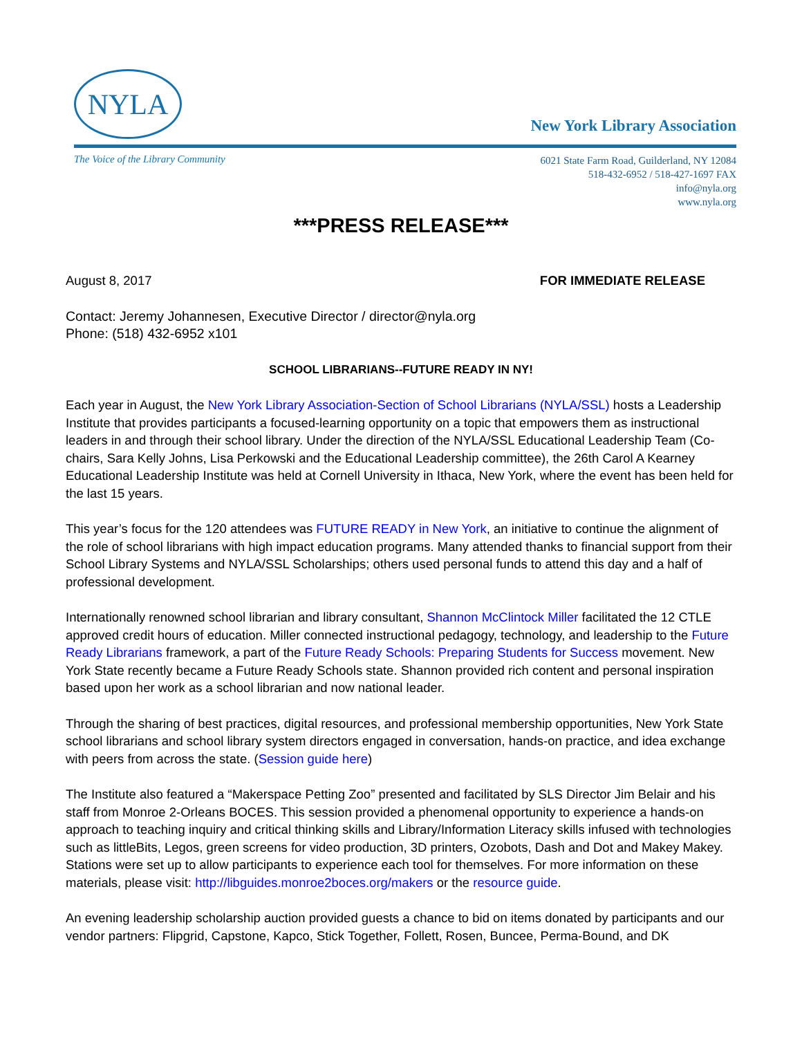NYLA
New York Library Association
The Voice of the Library Community
6021 State Farm Road, Guilderland, NY 12084
518-432-6952 / 518-427-1697 FAX
info@nyla.org
www.nyla.org
***PRESS RELEASE***
August 8, 2017 FOR IMMEDIATE RELEASE
Contact: Jeremy Johannesen, Executive Director / director@nyla.org
Phone: (518) 432-6952 x101
SCHOOL LIBRARIANS--FUTURE READY IN NY!
Each year in August, the New York Library Association-Section of School Librarians (NYLA/SSL) hosts a Leadership Institute that provides participants a focused-learning opportunity on a topic that empowers them as instructional leaders in and through their school library. Under the direction of the NYLA/SSL Educational Leadership Team (Co-chairs, Sara Kelly Johns, Lisa Perkowski and the Educational Leadership committee), the 26th Carol A Kearney Educational Leadership Institute was held at Cornell University in Ithaca, New York, where the event has been held for the last 15 years.
This year’s focus for the 120 attendees was FUTURE READY in New York, an initiative to continue the alignment of the role of school librarians with high impact education programs. Many attended thanks to financial support from their School Library Systems and NYLA/SSL Scholarships; others used personal funds to attend this day and a half of professional development.
Internationally renowned school librarian and library consultant, Shannon McClintock Miller facilitated the 12 CTLE approved credit hours of education. Miller connected instructional pedagogy, technology, and leadership to the Future Ready Librarians framework, a part of the Future Ready Schools: Preparing Students for Success movement. New York State recently became a Future Ready Schools state. Shannon provided rich content and personal inspiration based upon her work as a school librarian and now national leader.
Through the sharing of best practices, digital resources, and professional membership opportunities, New York State school librarians and school library system directors engaged in conversation, hands-on practice, and idea exchange with peers from across the state. (Session guide here)
The Institute also featured a “Makerspace Petting Zoo” presented and facilitated by SLS Director Jim Belair and his staff from Monroe 2-Orleans BOCES. This session provided a phenomenal opportunity to experience a hands-on approach to teaching inquiry and critical thinking skills and Library/Information Literacy skills infused with technologies such as littleBits, Legos, green screens for video production, 3D printers, Ozobots, Dash and Dot and Makey Makey. Stations were set up to allow participants to experience each tool for themselves. For more information on these materials, please visit: http://libguides.monroe2boces.org/makers or the resource guide.
An evening leadership scholarship auction provided guests a chance to bid on items donated by participants and our vendor partners: Flipgrid, Capstone, Kapco, Stick Together, Follett, Rosen, Buncee, Perma-Bound, and DK